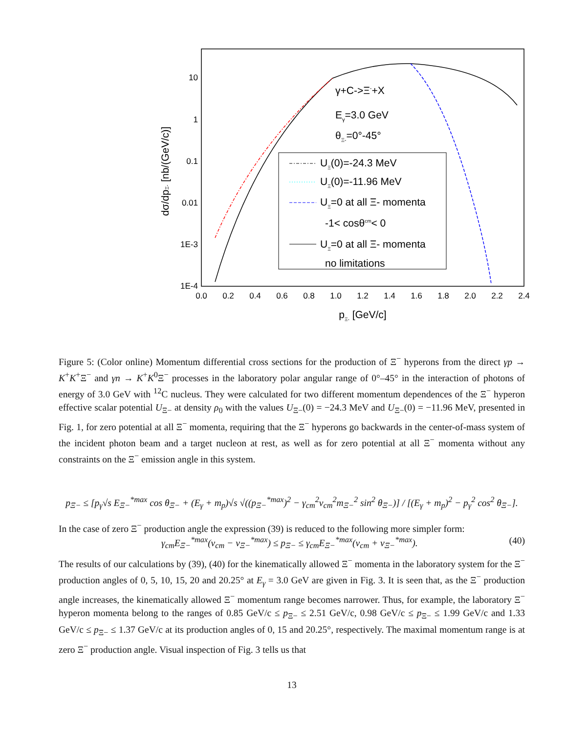10
1
0.1
0.01
1E-3
1E-4
0.0
0.2
0.4
0.6
0.8
1.0
1.2
1.4
1.6
1.8
2.0
2.2
2.4
pΞ- [GeV/c]
dσ/dpΞ- [nb/(GeV/c)]
γ+C->Ξ-+X
Eγ=3.0 GeV
θΞ-=0°-45°
UΞ(0)=-24.3 MeV
UΞ(0)=-11.96 MeV
UΞ=0 at all Ξ- momenta
-1< cosθcm< 0
UΞ=0 at all Ξ- momenta
no limitations
Figure 5: (Color online) Momentum differential cross sections for the production of Ξ<sup>−</sup> hyperons from the direct γp → K<sup>+</sup>K<sup>+</sup>Ξ<sup>−</sup> and γn → K<sup>+</sup>K<sup>0</sup>Ξ<sup>−</sup> processes in the laboratory polar angular range of 0°–45° in the interaction of photons of energy of 3.0 GeV with <sup>12</sup>C nucleus. They were calculated for two different momentum dependences of the Ξ<sup>−</sup> hyperon effective scalar potential U<sub>Ξ−</sub> at density ρ<sub>0</sub> with the values U<sub>Ξ−</sub>(0) = −24.3 MeV and U<sub>Ξ−</sub>(0) = −11.96 MeV, presented in Fig. 1, for zero potential at all Ξ<sup>−</sup> momenta, requiring that the Ξ<sup>−</sup> hyperons go backwards in the center-of-mass system of the incident photon beam and a target nucleon at rest, as well as for zero potential at all Ξ<sup>−</sup> momenta without any constraints on the Ξ<sup>−</sup> emission angle in this system.
p<sub>Ξ−</sub> ≤ [p<sub>γ</sub>√s E<sub>Ξ−</sub><sup>*max</sup> cos θ<sub>Ξ−</sub> + (E<sub>γ</sub> + m<sub>p</sub>)√s √((p<sub>Ξ−</sub><sup>*max</sup>)<sup>2</sup> − γ<sub>cm</sub><sup>2</sup>v<sub>cm</sub><sup>2</sup>m<sub>Ξ−</sub><sup>2</sup> sin<sup>2</sup> θ<sub>Ξ−</sub>)] / [(E<sub>γ</sub> + m<sub>p</sub>)<sup>2</sup> − p<sub>γ</sub><sup>2</sup> cos<sup>2</sup> θ<sub>Ξ−</sub>].
In the case of zero Ξ<sup>−</sup> production angle the expression (39) is reduced to the following more simpler form:
γ<sub>cm</sub>E<sub>Ξ−</sub><sup>*max</sup>(v<sub>cm</sub> − v<sub>Ξ−</sub><sup>*max</sup>) ≤ p<sub>Ξ−</sub> ≤ γ<sub>cm</sub>E<sub>Ξ−</sub><sup>*max</sup>(v<sub>cm</sub> + v<sub>Ξ−</sub><sup>*max</sup>). (40)
The results of our calculations by (39), (40) for the kinematically allowed Ξ<sup>−</sup> momenta in the laboratory system for the Ξ<sup>−</sup> production angles of 0, 5, 10, 15, 20 and 20.25° at E<sub>γ</sub> = 3.0 GeV are given in Fig. 3. It is seen that, as the Ξ<sup>−</sup> production angle increases, the kinematically allowed Ξ<sup>−</sup> momentum range becomes narrower. Thus, for example, the laboratory Ξ<sup>−</sup> hyperon momenta belong to the ranges of 0.85 GeV/c ≤ p<sub>Ξ−</sub> ≤ 2.51 GeV/c, 0.98 GeV/c ≤ p<sub>Ξ−</sub> ≤ 1.99 GeV/c and 1.33 GeV/c ≤ p<sub>Ξ−</sub> ≤ 1.37 GeV/c at its production angles of 0, 15 and 20.25°, respectively. The maximal momentum range is at zero Ξ<sup>−</sup> production angle. Visual inspection of Fig. 3 tells us that
13